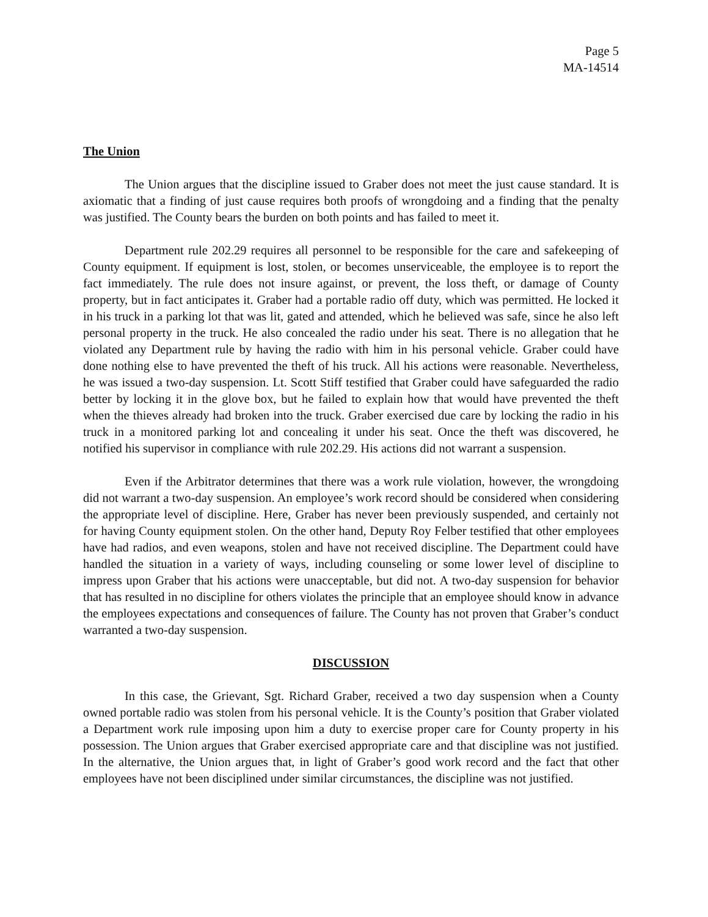Page 5
MA-14514
The Union
The Union argues that the discipline issued to Graber does not meet the just cause standard. It is axiomatic that a finding of just cause requires both proofs of wrongdoing and a finding that the penalty was justified. The County bears the burden on both points and has failed to meet it.
Department rule 202.29 requires all personnel to be responsible for the care and safekeeping of County equipment. If equipment is lost, stolen, or becomes unserviceable, the employee is to report the fact immediately. The rule does not insure against, or prevent, the loss theft, or damage of County property, but in fact anticipates it. Graber had a portable radio off duty, which was permitted. He locked it in his truck in a parking lot that was lit, gated and attended, which he believed was safe, since he also left personal property in the truck. He also concealed the radio under his seat. There is no allegation that he violated any Department rule by having the radio with him in his personal vehicle. Graber could have done nothing else to have prevented the theft of his truck. All his actions were reasonable. Nevertheless, he was issued a two-day suspension. Lt. Scott Stiff testified that Graber could have safeguarded the radio better by locking it in the glove box, but he failed to explain how that would have prevented the theft when the thieves already had broken into the truck. Graber exercised due care by locking the radio in his truck in a monitored parking lot and concealing it under his seat. Once the theft was discovered, he notified his supervisor in compliance with rule 202.29. His actions did not warrant a suspension.
Even if the Arbitrator determines that there was a work rule violation, however, the wrongdoing did not warrant a two-day suspension. An employee’s work record should be considered when considering the appropriate level of discipline. Here, Graber has never been previously suspended, and certainly not for having County equipment stolen. On the other hand, Deputy Roy Felber testified that other employees have had radios, and even weapons, stolen and have not received discipline. The Department could have handled the situation in a variety of ways, including counseling or some lower level of discipline to impress upon Graber that his actions were unacceptable, but did not. A two-day suspension for behavior that has resulted in no discipline for others violates the principle that an employee should know in advance the employees expectations and consequences of failure. The County has not proven that Graber’s conduct warranted a two-day suspension.
DISCUSSION
In this case, the Grievant, Sgt. Richard Graber, received a two day suspension when a County owned portable radio was stolen from his personal vehicle. It is the County’s position that Graber violated a Department work rule imposing upon him a duty to exercise proper care for County property in his possession. The Union argues that Graber exercised appropriate care and that discipline was not justified. In the alternative, the Union argues that, in light of Graber’s good work record and the fact that other employees have not been disciplined under similar circumstances, the discipline was not justified.